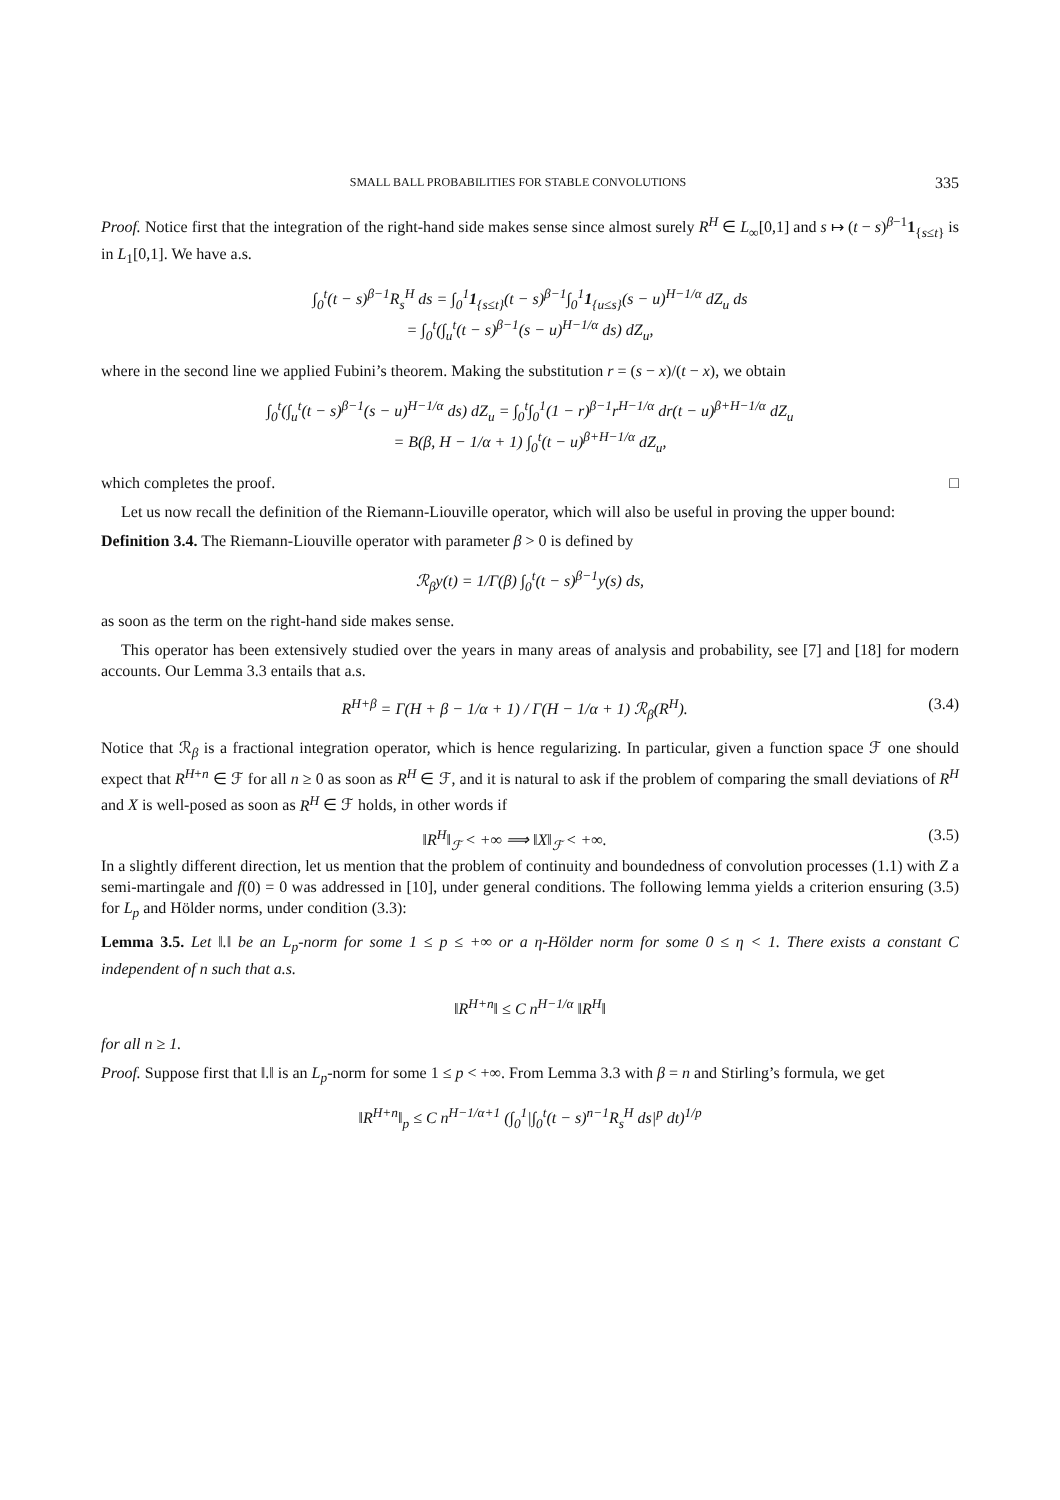SMALL BALL PROBABILITIES FOR STABLE CONVOLUTIONS 335
Proof. Notice first that the integration of the right-hand side makes sense since almost surely R<sup>H</sup> ∈ L<sub>∞</sub>[0,1] and s ↦ (t − s)<sup>β−1</sup>1<sub>{s≤t}</sub> is in L<sub>1</sub>[0,1]. We have a.s.
∫<sub>0</sub><sup>t</sup>(t − s)<sup>β−1</sup>R<sub>s</sub><sup>H</sup> ds = ∫<sub>0</sub><sup>1</sup>1<sub>{s≤t}</sub>(t − s)<sup>β−1</sup>∫<sub>0</sub><sup>1</sup>1<sub>{u≤s}</sub>(s − u)<sup>H−1/α</sup> dZ<sub>u</sub> ds
= ∫<sub>0</sub><sup>t</sup>(∫<sub>u</sub><sup>t</sup>(t − s)<sup>β−1</sup>(s − u)<sup>H−1/α</sup> ds) dZ<sub>u</sub>,
where in the second line we applied Fubini’s theorem. Making the substitution r = (s − x)/(t − x), we obtain
∫<sub>0</sub><sup>t</sup>(∫<sub>u</sub><sup>t</sup>(t − s)<sup>β−1</sup>(s − u)<sup>H−1/α</sup> ds) dZ<sub>u</sub> = ∫<sub>0</sub><sup>t</sup>∫<sub>0</sub><sup>1</sup>(1 − r)<sup>β−1</sup>r<sup>H−1/α</sup> dr(t − u)<sup>β+H−1/α</sup> dZ<sub>u</sub>
= B(β, H − 1/α + 1) ∫<sub>0</sub><sup>t</sup>(t − u)<sup>β+H−1/α</sup> dZ<sub>u</sub>,
which completes the proof. □
Let us now recall the definition of the Riemann-Liouville operator, which will also be useful in proving the upper bound:
Definition 3.4. The Riemann-Liouville operator with parameter β > 0 is defined by
ℛ<sub>β</sub>y(t) = 1/Γ(β) ∫<sub>0</sub><sup>t</sup>(t − s)<sup>β−1</sup>y(s) ds,
as soon as the term on the right-hand side makes sense.
This operator has been extensively studied over the years in many areas of analysis and probability, see [7] and [18] for modern accounts. Our Lemma 3.3 entails that a.s.
R<sup>H+β</sup> = Γ(H + β − 1/α + 1) / Γ(H − 1/α + 1) ℛ<sub>β</sub>(R<sup>H</sup>). (3.4)
Notice that ℛ<sub>β</sub> is a fractional integration operator, which is hence regularizing. In particular, given a function space ℱ one should expect that R<sup>H+n</sup> ∈ ℱ for all n ≥ 0 as soon as R<sup>H</sup> ∈ ℱ, and it is natural to ask if the problem of comparing the small deviations of R<sup>H</sup> and X is well-posed as soon as R<sup>H</sup> ∈ ℱ holds, in other words if
‖R<sup>H</sup>‖<sub>ℱ</sub> < +∞ ⟹ ‖X‖<sub>ℱ</sub> < +∞. (3.5)
In a slightly different direction, let us mention that the problem of continuity and boundedness of convolution processes (1.1) with Z a semi-martingale and f(0) = 0 was addressed in [10], under general conditions. The following lemma yields a criterion ensuring (3.5) for L<sub>p</sub> and Hölder norms, under condition (3.3):
Lemma 3.5. Let ‖.‖ be an L<sub>p</sub>-norm for some 1 ≤ p ≤ +∞ or a η-Hölder norm for some 0 ≤ η < 1. There exists a constant C independent of n such that a.s.
‖R<sup>H+n</sup>‖ ≤ C n<sup>H−1/α</sup> ‖R<sup>H</sup>‖
for all n ≥ 1.
Proof. Suppose first that ‖.‖ is an L<sub>p</sub>-norm for some 1 ≤ p < +∞. From Lemma 3.3 with β = n and Stirling’s formula, we get
‖R<sup>H+n</sup>‖<sub>p</sub> ≤ C n<sup>H−1/α+1</sup> (∫<sub>0</sub><sup>1</sup>|∫<sub>0</sub><sup>t</sup>(t − s)<sup>n−1</sup>R<sub>s</sub><sup>H</sup> ds|<sup>p</sup> dt)<sup>1/p</sup>